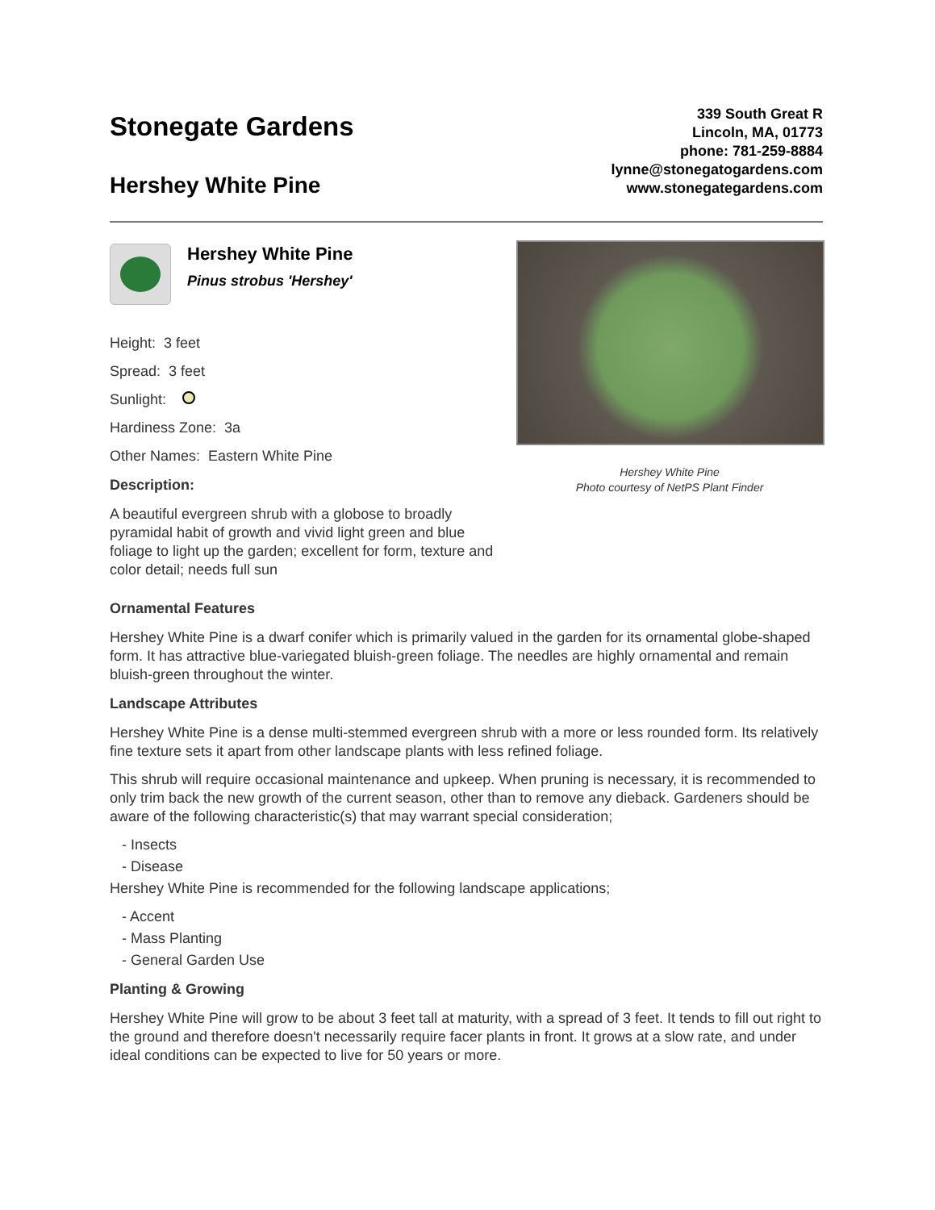Stonegate Gardens
Hershey White Pine
339 South Great R
Lincoln, MA, 01773
phone: 781-259-8884
lynne@stonegatogardens.com
www.stonegategardens.com
Hershey White Pine
Pinus strobus 'Hershey'
Height: 3 feet
Spread: 3 feet
Sunlight:
Hardiness Zone: 3a
Other Names: Eastern White Pine
Description:
A beautiful evergreen shrub with a globose to broadly pyramidal habit of growth and vivid light green and blue foliage to light up the garden; excellent for form, texture and color detail; needs full sun
Hershey White Pine
Photo courtesy of NetPS Plant Finder
Ornamental Features
Hershey White Pine is a dwarf conifer which is primarily valued in the garden for its ornamental globe-shaped form. It has attractive blue-variegated bluish-green foliage. The needles are highly ornamental and remain bluish-green throughout the winter.
Landscape Attributes
Hershey White Pine is a dense multi-stemmed evergreen shrub with a more or less rounded form. Its relatively fine texture sets it apart from other landscape plants with less refined foliage.
This shrub will require occasional maintenance and upkeep. When pruning is necessary, it is recommended to only trim back the new growth of the current season, other than to remove any dieback. Gardeners should be aware of the following characteristic(s) that may warrant special consideration;
- Insects
- Disease
Hershey White Pine is recommended for the following landscape applications;
- Accent
- Mass Planting
- General Garden Use
Planting & Growing
Hershey White Pine will grow to be about 3 feet tall at maturity, with a spread of 3 feet. It tends to fill out right to the ground and therefore doesn't necessarily require facer plants in front. It grows at a slow rate, and under ideal conditions can be expected to live for 50 years or more.